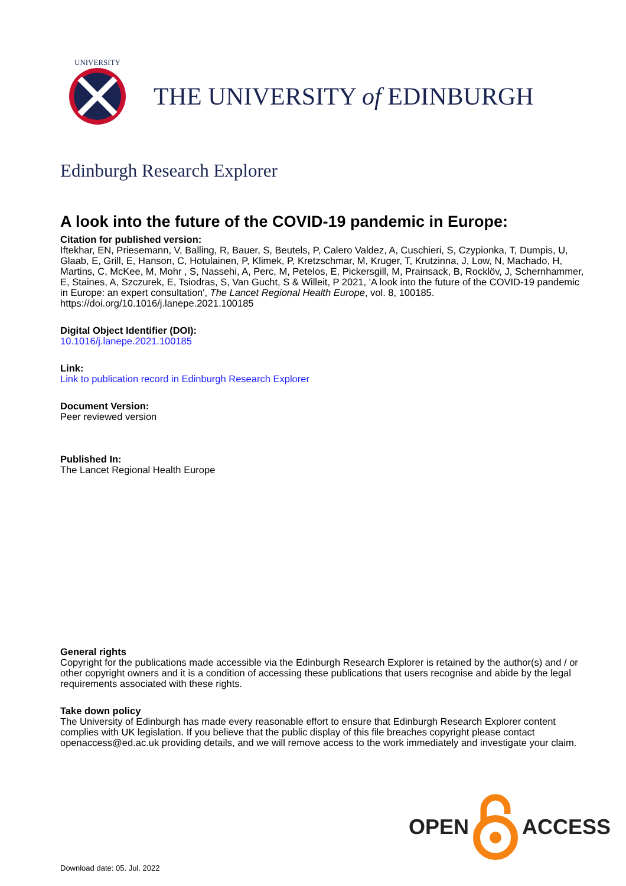UNIVERSITY
THE UNIVERSITY of EDINBURGH
Edinburgh Research Explorer
A look into the future of the COVID-19 pandemic in Europe:
Citation for published version:
Iftekhar, EN, Priesemann, V, Balling, R, Bauer, S, Beutels, P, Calero Valdez, A, Cuschieri, S, Czypionka, T, Dumpis, U, Glaab, E, Grill, E, Hanson, C, Hotulainen, P, Klimek, P, Kretzschmar, M, Kruger, T, Krutzinna, J, Low, N, Machado, H, Martins, C, McKee, M, Mohr , S, Nassehi, A, Perc, M, Petelos, E, Pickersgill, M, Prainsack, B, Rocklöv, J, Schernhammer, E, Staines, A, Szczurek, E, Tsiodras, S, Van Gucht, S & Willeit, P 2021, 'A look into the future of the COVID-19 pandemic in Europe: an expert consultation', The Lancet Regional Health Europe, vol. 8, 100185. https://doi.org/10.1016/j.lanepe.2021.100185
Digital Object Identifier (DOI):
10.1016/j.lanepe.2021.100185
Link:
Link to publication record in Edinburgh Research Explorer
Document Version:
Peer reviewed version
Published In:
The Lancet Regional Health Europe
General rights
Copyright for the publications made accessible via the Edinburgh Research Explorer is retained by the author(s) and / or other copyright owners and it is a condition of accessing these publications that users recognise and abide by the legal requirements associated with these rights.
Take down policy
The University of Edinburgh has made every reasonable effort to ensure that Edinburgh Research Explorer content complies with UK legislation. If you believe that the public display of this file breaches copyright please contact openaccess@ed.ac.uk providing details, and we will remove access to the work immediately and investigate your claim.
OPEN ACCESS
Download date: 05. Jul. 2022